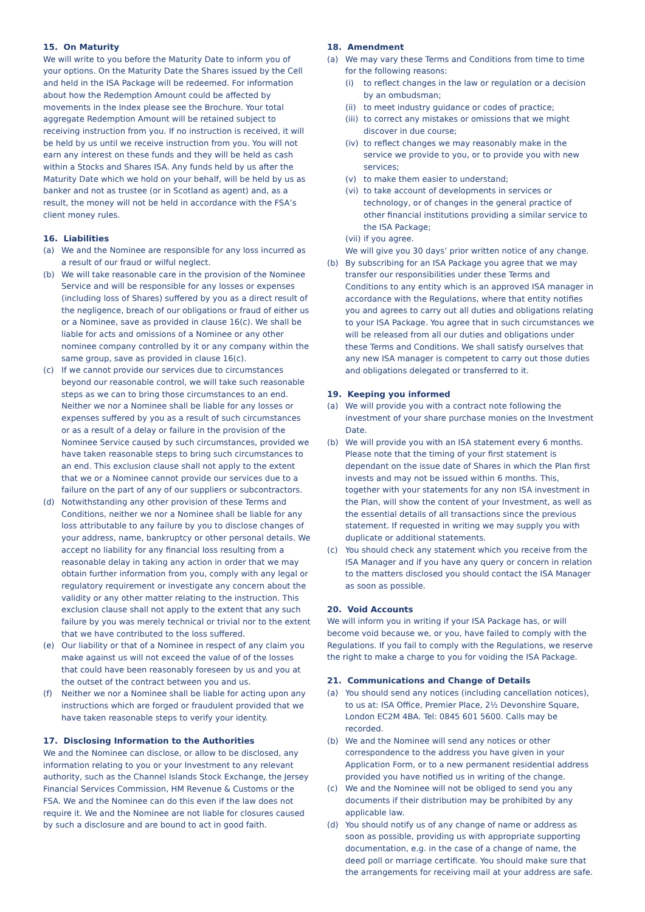15. On Maturity
We will write to you before the Maturity Date to inform you of your options. On the Maturity Date the Shares issued by the Cell and held in the ISA Package will be redeemed. For information about how the Redemption Amount could be affected by movements in the Index please see the Brochure. Your total aggregate Redemption Amount will be retained subject to receiving instruction from you. If no instruction is received, it will be held by us until we receive instruction from you. You will not earn any interest on these funds and they will be held as cash within a Stocks and Shares ISA. Any funds held by us after the Maturity Date which we hold on your behalf, will be held by us as banker and not as trustee (or in Scotland as agent) and, as a result, the money will not be held in accordance with the FSA’s client money rules.
16. Liabilities
(a) We and the Nominee are responsible for any loss incurred as a result of our fraud or wilful neglect.
(b) We will take reasonable care in the provision of the Nominee Service and will be responsible for any losses or expenses (including loss of Shares) suffered by you as a direct result of the negligence, breach of our obligations or fraud of either us or a Nominee, save as provided in clause 16(c). We shall be liable for acts and omissions of a Nominee or any other nominee company controlled by it or any company within the same group, save as provided in clause 16(c).
(c) If we cannot provide our services due to circumstances beyond our reasonable control, we will take such reasonable steps as we can to bring those circumstances to an end. Neither we nor a Nominee shall be liable for any losses or expenses suffered by you as a result of such circumstances or as a result of a delay or failure in the provision of the Nominee Service caused by such circumstances, provided we have taken reasonable steps to bring such circumstances to an end. This exclusion clause shall not apply to the extent that we or a Nominee cannot provide our services due to a failure on the part of any of our suppliers or subcontractors.
(d) Notwithstanding any other provision of these Terms and Conditions, neither we nor a Nominee shall be liable for any loss attributable to any failure by you to disclose changes of your address, name, bankruptcy or other personal details. We accept no liability for any financial loss resulting from a reasonable delay in taking any action in order that we may obtain further information from you, comply with any legal or regulatory requirement or investigate any concern about the validity or any other matter relating to the instruction. This exclusion clause shall not apply to the extent that any such failure by you was merely technical or trivial nor to the extent that we have contributed to the loss suffered.
(e) Our liability or that of a Nominee in respect of any claim you make against us will not exceed the value of of the losses that could have been reasonably foreseen by us and you at the outset of the contract between you and us.
(f) Neither we nor a Nominee shall be liable for acting upon any instructions which are forged or fraudulent provided that we have taken reasonable steps to verify your identity.
17. Disclosing Information to the Authorities
We and the Nominee can disclose, or allow to be disclosed, any information relating to you or your Investment to any relevant authority, such as the Channel Islands Stock Exchange, the Jersey Financial Services Commission, HM Revenue & Customs or the FSA. We and the Nominee can do this even if the law does not require it. We and the Nominee are not liable for closures caused by such a disclosure and are bound to act in good faith.
18. Amendment
(a) We may vary these Terms and Conditions from time to time for the following reasons:
(i) to reflect changes in the law or regulation or a decision by an ombudsman;
(ii)
to meet industry guidance or codes of practice;
(iii)
to correct any mistakes or omissions that we might discover in due course;
(iv)
to reflect changes we may reasonably make in the service we provide to you, or to provide you with new services;
(v) to make them easier to understand;
(vi)
to take account of developments in services or technology, or of changes in the general practice of other financial institutions providing a similar service to the ISA Package;
(vii)
if you agree.
We will give you 30 days’ prior written notice of any change.
(b) By subscribing for an ISA Package you agree that we may transfer our responsibilities under these Terms and Conditions to any entity which is an approved ISA manager in accordance with the Regulations, where that entity notifies you and agrees to carry out all duties and obligations relating to your ISA Package. You agree that in such circumstances we will be released from all our duties and obligations under these Terms and Conditions. We shall satisfy ourselves that any new ISA manager is competent to carry out those duties and obligations delegated or transferred to it.
19. Keeping you informed
(a) We will provide you with a contract note following the investment of your share purchase monies on the Investment Date.
(b) We will provide you with an ISA statement every 6 months. Please note that the timing of your first statement is dependant on the issue date of Shares in which the Plan first invests and may not be issued within 6 months. This, together with your statements for any non ISA investment in the Plan, will show the content of your Investment, as well as the essential details of all transactions since the previous statement. If requested in writing we may supply you with duplicate or additional statements.
(c) You should check any statement which you receive from the ISA Manager and if you have any query or concern in relation to the matters disclosed you should contact the ISA Manager as soon as possible.
20. Void Accounts
We will inform you in writing if your ISA Package has, or will become void because we, or you, have failed to comply with the Regulations. If you fail to comply with the Regulations, we reserve the right to make a charge to you for voiding the ISA Package.
21. Communications and Change of Details
(a) You should send any notices (including cancellation notices), to us at: ISA Office, Premier Place, 2½ Devonshire Square, London EC2M 4BA. Tel: 0845 601 5600. Calls may be recorded.
(b) We and the Nominee will send any notices or other correspondence to the address you have given in your Application Form, or to a new permanent residential address provided you have notified us in writing of the change.
(c) We and the Nominee will not be obliged to send you any documents if their distribution may be prohibited by any applicable law.
(d) You should notify us of any change of name or address as soon as possible, providing us with appropriate supporting documentation, e.g. in the case of a change of name, the deed poll or marriage certificate. You should make sure that the arrangements for receiving mail at your address are safe.